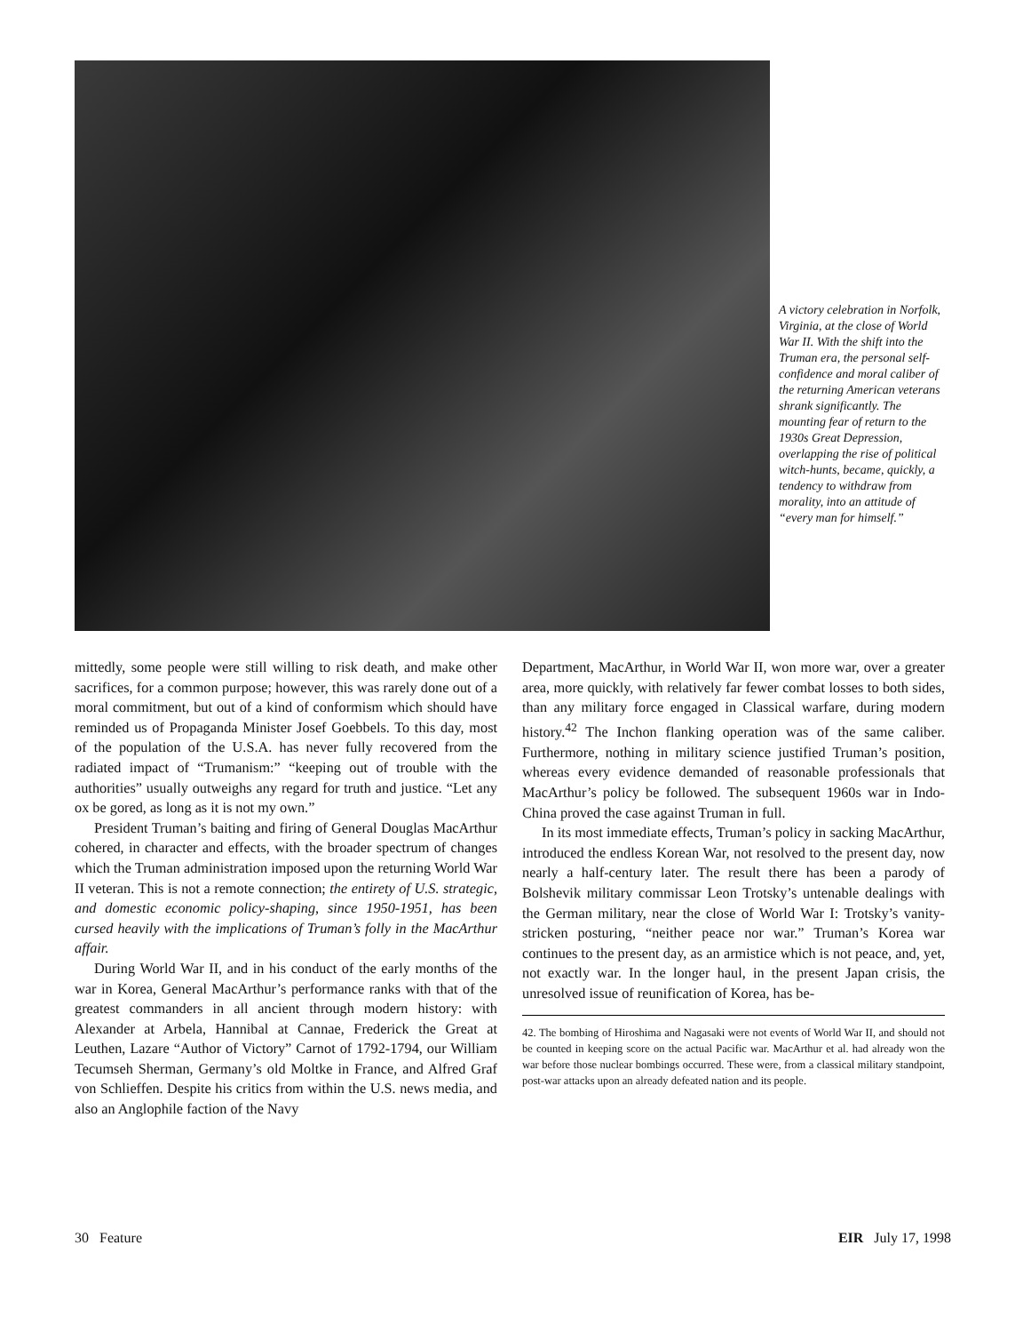A victory celebration in Norfolk, Virginia, at the close of World War II. With the shift into the Truman era, the personal self-confidence and moral caliber of the returning American veterans shrank significantly. The mounting fear of return to the 1930s Great Depression, overlapping the rise of political witch-hunts, became, quickly, a tendency to withdraw from morality, into an attitude of “every man for himself.”
mittedly, some people were still willing to risk death, and make other sacrifices, for a common purpose; however, this was rarely done out of a moral commitment, but out of a kind of conformism which should have reminded us of Propaganda Minister Josef Goebbels. To this day, most of the population of the U.S.A. has never fully recovered from the radiated impact of “Trumanism:” “keeping out of trouble with the authorities” usually outweighs any regard for truth and justice. “Let any ox be gored, as long as it is not my own.”
President Truman’s baiting and firing of General Douglas MacArthur cohered, in character and effects, with the broader spectrum of changes which the Truman administration imposed upon the returning World War II veteran. This is not a remote connection; the entirety of U.S. strategic, and domestic economic policy-shaping, since 1950-1951, has been cursed heavily with the implications of Truman’s folly in the MacArthur affair.
During World War II, and in his conduct of the early months of the war in Korea, General MacArthur’s performance ranks with that of the greatest commanders in all ancient through modern history: with Alexander at Arbela, Hannibal at Cannae, Frederick the Great at Leuthen, Lazare “Author of Victory” Carnot of 1792-1794, our William Tecumseh Sherman, Germany’s old Moltke in France, and Alfred Graf von Schlieffen. Despite his critics from within the U.S. news media, and also an Anglophile faction of the Navy
Department, MacArthur, in World War II, won more war, over a greater area, more quickly, with relatively far fewer combat losses to both sides, than any military force engaged in Classical warfare, during modern history.<sup>42</sup> The Inchon flanking operation was of the same caliber. Furthermore, nothing in military science justified Truman’s position, whereas every evidence demanded of reasonable professionals that MacArthur’s policy be followed. The subsequent 1960s war in Indo-China proved the case against Truman in full.
In its most immediate effects, Truman’s policy in sacking MacArthur, introduced the endless Korean War, not resolved to the present day, now nearly a half-century later. The result there has been a parody of Bolshevik military commissar Leon Trotsky’s untenable dealings with the German military, near the close of World War I: Trotsky’s vanity-stricken posturing, “neither peace nor war.” Truman’s Korea war continues to the present day, as an armistice which is not peace, and, yet, not exactly war. In the longer haul, in the present Japan crisis, the unresolved issue of reunification of Korea, has be-
42. The bombing of Hiroshima and Nagasaki were not events of World War II, and should not be counted in keeping score on the actual Pacific war. MacArthur et al. had already won the war before those nuclear bombings occurred. These were, from a classical military standpoint, post-war attacks upon an already defeated nation and its people.
30 Feature EIR July 17, 1998